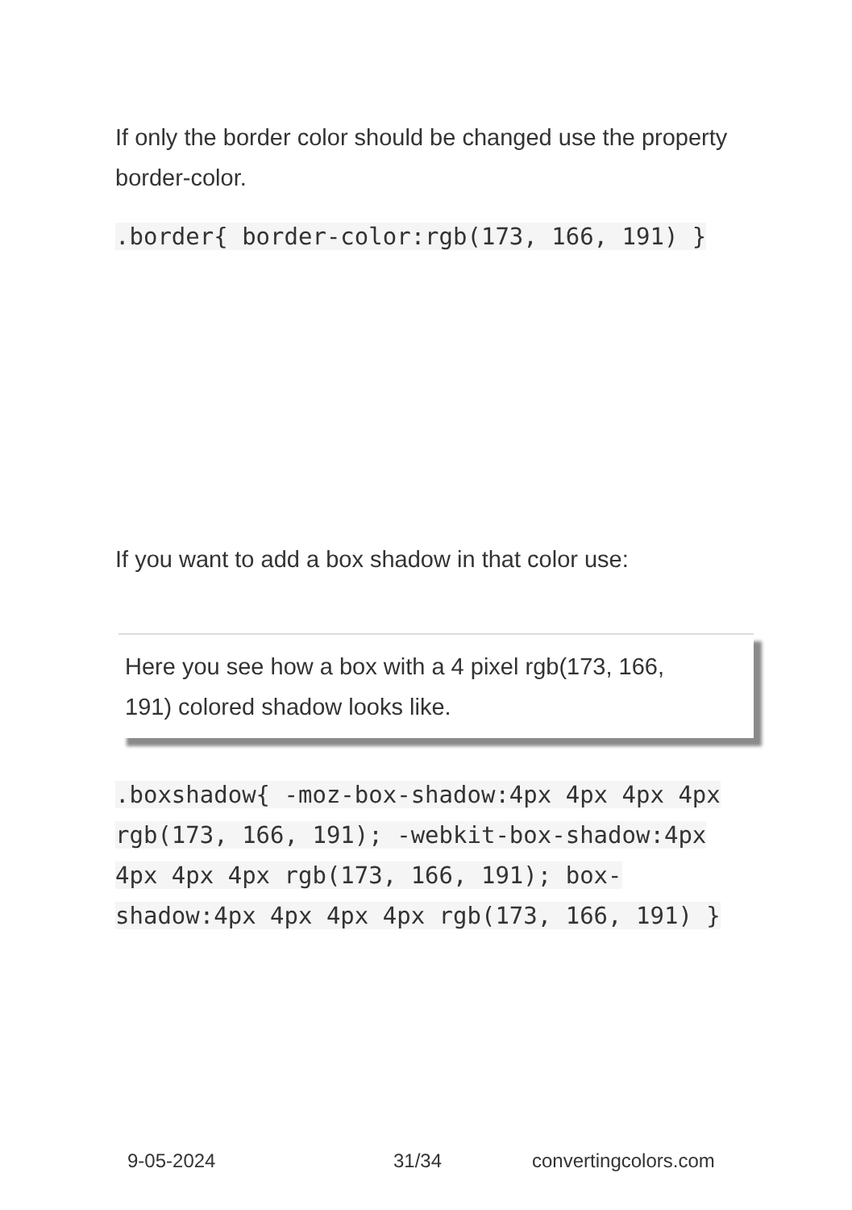If only the border color should be changed use the property border-color.
.border{ border-color:rgb(173, 166, 191) }
If you want to add a box shadow in that color use:
Here you see how a box with a 4 pixel rgb(173, 166, 191) colored shadow looks like.
.boxshadow{ -moz-box-shadow:4px 4px 4px 4px rgb(173, 166, 191); -webkit-box-shadow:4px 4px 4px 4px rgb(173, 166, 191); box-shadow:4px 4px 4px 4px rgb(173, 166, 191) }
9-05-2024 31/34 convertingcolors.com